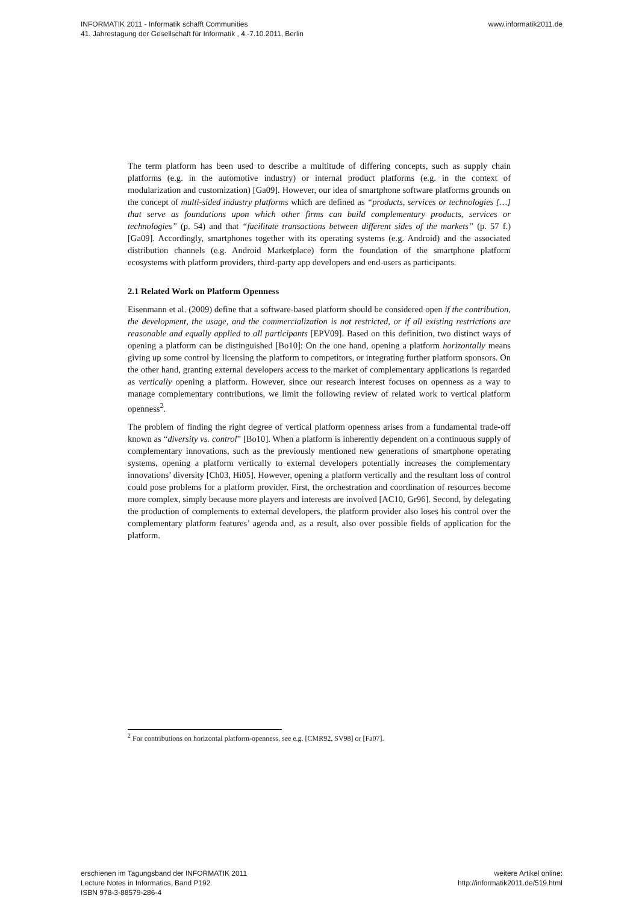INFORMATIK 2011 - Informatik schafft Communities
41. Jahrestagung der Gesellschaft für Informatik , 4.-7.10.2011, Berlin
www.informatik2011.de
The term platform has been used to describe a multitude of differing concepts, such as supply chain platforms (e.g. in the automotive industry) or internal product platforms (e.g. in the context of modularization and customization) [Ga09]. However, our idea of smartphone software platforms grounds on the concept of multi-sided industry platforms which are defined as “products, services or technologies […] that serve as foundations upon which other firms can build complementary products, services or technologies” (p. 54) and that “facilitate transactions between different sides of the markets” (p. 57 f.) [Ga09]. Accordingly, smartphones together with its operating systems (e.g. Android) and the associated distribution channels (e.g. Android Marketplace) form the foundation of the smartphone platform ecosystems with platform providers, third-party app developers and end-users as participants.
2.1 Related Work on Platform Openness
Eisenmann et al. (2009) define that a software-based platform should be considered open if the contribution, the development, the usage, and the commercialization is not restricted, or if all existing restrictions are reasonable and equally applied to all participants [EPV09]. Based on this definition, two distinct ways of opening a platform can be distinguished [Bo10]: On the one hand, opening a platform horizontally means giving up some control by licensing the platform to competitors, or integrating further platform sponsors. On the other hand, granting external developers access to the market of complementary applications is regarded as vertically opening a platform. However, since our research interest focuses on openness as a way to manage complementary contributions, we limit the following review of related work to vertical platform openness<sup>2</sup>.
The problem of finding the right degree of vertical platform openness arises from a fundamental trade-off known as “diversity vs. control” [Bo10]. When a platform is inherently dependent on a continuous supply of complementary innovations, such as the previously mentioned new generations of smartphone operating systems, opening a platform vertically to external developers potentially increases the complementary innovations’ diversity [Ch03, Hi05]. However, opening a platform vertically and the resultant loss of control could pose problems for a platform provider. First, the orchestration and coordination of resources become more complex, simply because more players and interests are involved [AC10, Gr96]. Second, by delegating the production of complements to external developers, the platform provider also loses his control over the complementary platform features’ agenda and, as a result, also over possible fields of application for the platform.
<sup>2</sup> For contributions on horizontal platform-openness, see e.g. [CMR92, SV98] or [Fa07].
erschienen im Tagungsband der INFORMATIK 2011
Lecture Notes in Informatics, Band P192
ISBN 978-3-88579-286-4
weitere Artikel online:
http://informatik2011.de/519.html